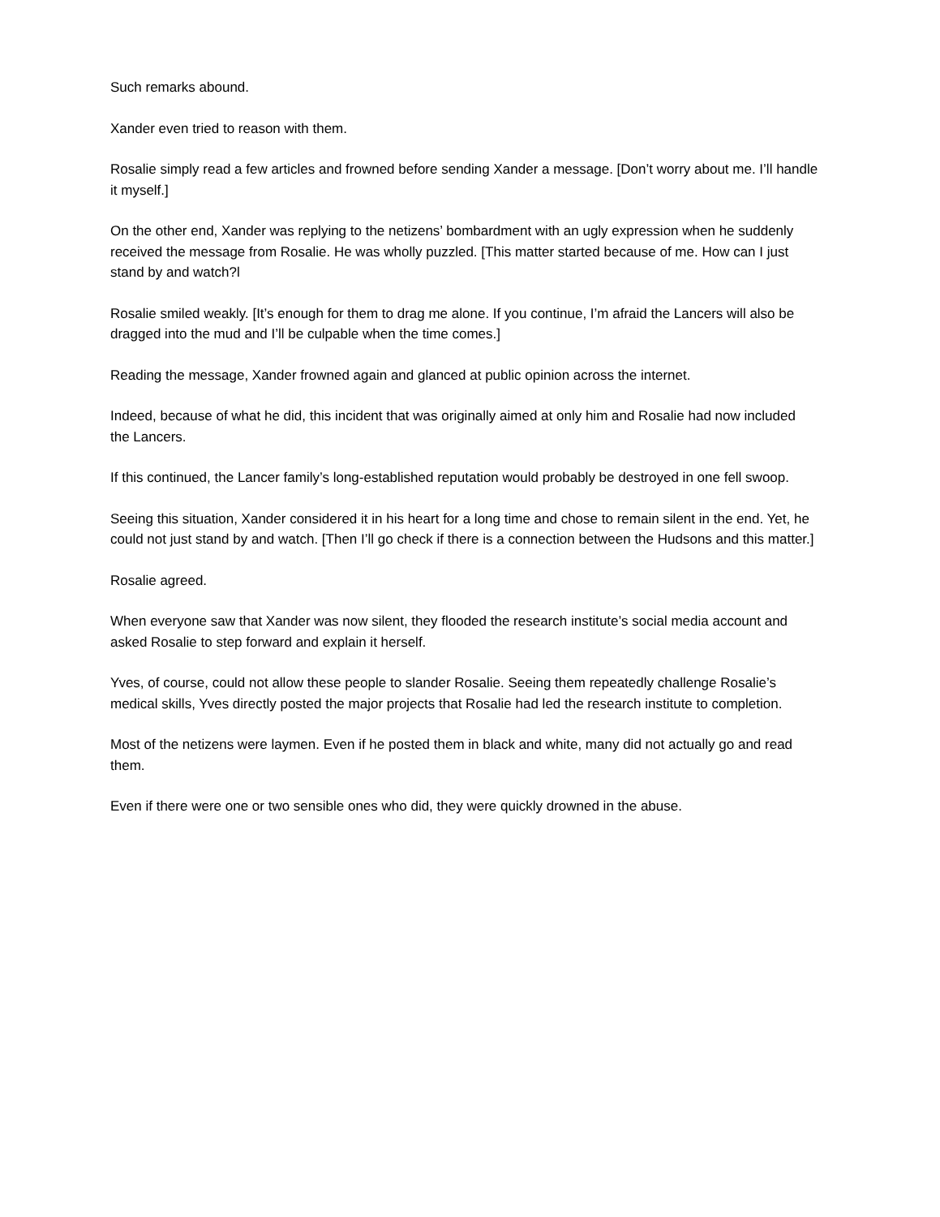Such remarks abound.
Xander even tried to reason with them.
Rosalie simply read a few articles and frowned before sending Xander a message. [Don’t worry about me. I’ll handle it myself.]
On the other end, Xander was replying to the netizens’ bombardment with an ugly expression when he suddenly received the message from Rosalie. He was wholly puzzled. [This matter started because of me. How can I just stand by and watch?l
Rosalie smiled weakly. [It’s enough for them to drag me alone. If you continue, I’m afraid the Lancers will also be dragged into the mud and I’ll be culpable when the time comes.]
Reading the message, Xander frowned again and glanced at public opinion across the internet.
Indeed, because of what he did, this incident that was originally aimed at only him and Rosalie had now included the Lancers.
If this continued, the Lancer family’s long-established reputation would probably be destroyed in one fell swoop.
Seeing this situation, Xander considered it in his heart for a long time and chose to remain silent in the end. Yet, he could not just stand by and watch. [Then I’ll go check if there is a connection between the Hudsons and this matter.]
Rosalie agreed.
When everyone saw that Xander was now silent, they flooded the research institute’s social media account and asked Rosalie to step forward and explain it herself.
Yves, of course, could not allow these people to slander Rosalie. Seeing them repeatedly challenge Rosalie’s medical skills, Yves directly posted the major projects that Rosalie had led the research institute to completion.
Most of the netizens were laymen. Even if he posted them in black and white, many did not actually go and read them.
Even if there were one or two sensible ones who did, they were quickly drowned in the abuse.